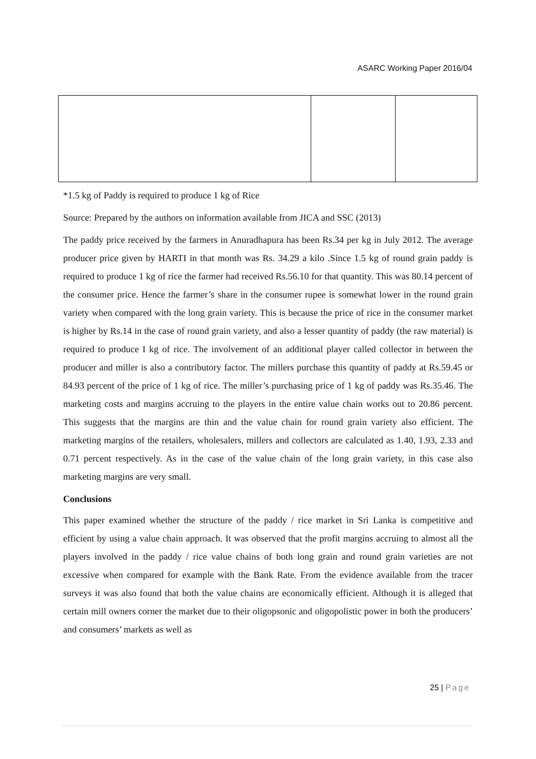ASARC Working Paper 2016/04
*1.5 kg of Paddy is required to produce 1 kg of Rice
Source: Prepared by the authors on information available from JICA and SSC (2013)
The paddy price received by the farmers in Anuradhapura has been Rs.34 per kg in July 2012. The average producer price given by HARTI in that month was Rs. 34.29 a kilo .Since 1.5 kg of round grain paddy is required to produce 1 kg of rice the farmer had received Rs.56.10 for that quantity. This was 80.14 percent of the consumer price. Hence the farmer’s share in the consumer rupee is somewhat lower in the round grain variety when compared with the long grain variety. This is because the price of rice in the consumer market is higher by Rs.14 in the case of round grain variety, and also a lesser quantity of paddy (the raw material) is required to produce I kg of rice. The involvement of an additional player called collector in between the producer and miller is also a contributory factor. The millers purchase this quantity of paddy at Rs.59.45 or 84.93 percent of the price of 1 kg of rice. The miller’s purchasing price of 1 kg of paddy was Rs.35.46. The marketing costs and margins accruing to the players in the entire value chain works out to 20.86 percent. This suggests that the margins are thin and the value chain for round grain variety also efficient. The marketing margins of the retailers, wholesalers, millers and collectors are calculated as 1.40, 1.93, 2.33 and 0.71 percent respectively. As in the case of the value chain of the long grain variety, in this case also marketing margins are very small.
Conclusions
This paper examined whether the structure of the paddy / rice market in Sri Lanka is competitive and efficient by using a value chain approach. It was observed that the profit margins accruing to almost all the players involved in the paddy / rice value chains of both long grain and round grain varieties are not excessive when compared for example with the Bank Rate. From the evidence available from the tracer surveys it was also found that both the value chains are economically efficient. Although it is alleged that certain mill owners corner the market due to their oligopsonic and oligopolistic power in both the producers’ and consumers’ markets as well as
25 | Page